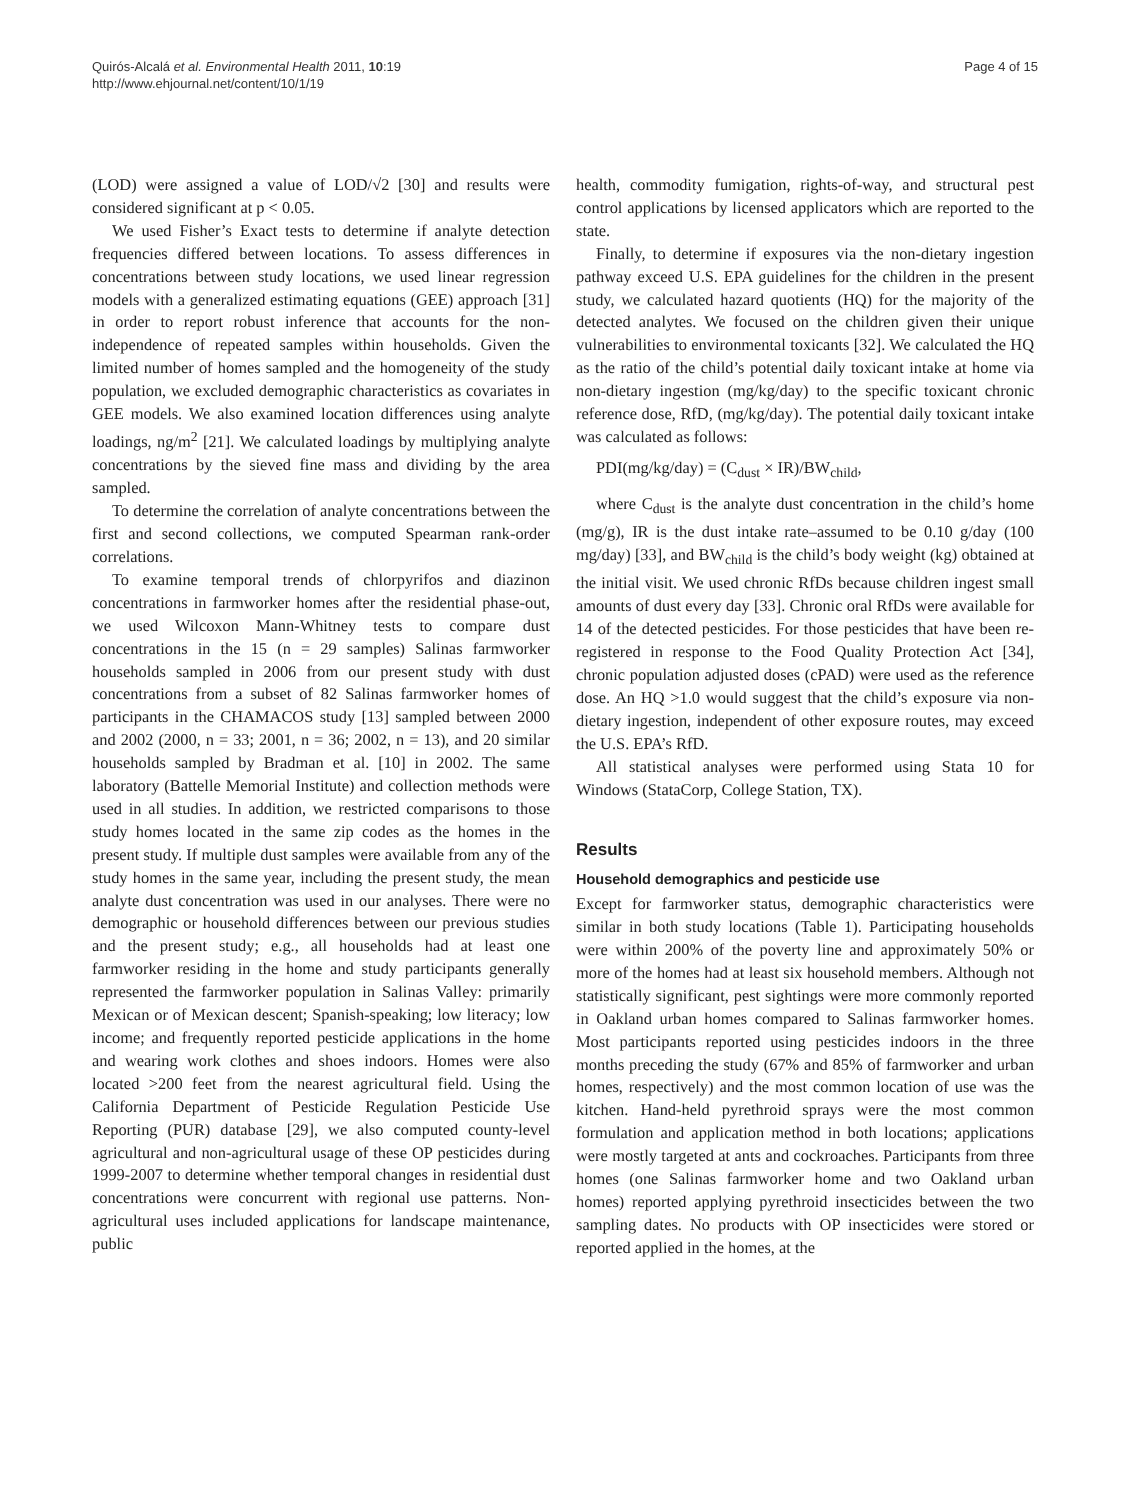Quirós-Alcalá et al. Environmental Health 2011, 10:19
http://www.ehjournal.net/content/10/1/19
Page 4 of 15
(LOD) were assigned a value of LOD/√2 [30] and results were considered significant at p < 0.05.
We used Fisher’s Exact tests to determine if analyte detection frequencies differed between locations. To assess differences in concentrations between study locations, we used linear regression models with a generalized estimating equations (GEE) approach [31] in order to report robust inference that accounts for the non-independence of repeated samples within households. Given the limited number of homes sampled and the homogeneity of the study population, we excluded demographic characteristics as covariates in GEE models. We also examined location differences using analyte loadings, ng/m<sup>2</sup> [21]. We calculated loadings by multiplying analyte concentrations by the sieved fine mass and dividing by the area sampled.
To determine the correlation of analyte concentrations between the first and second collections, we computed Spearman rank-order correlations.
To examine temporal trends of chlorpyrifos and diazinon concentrations in farmworker homes after the residential phase-out, we used Wilcoxon Mann-Whitney tests to compare dust concentrations in the 15 (n = 29 samples) Salinas farmworker households sampled in 2006 from our present study with dust concentrations from a subset of 82 Salinas farmworker homes of participants in the CHAMACOS study [13] sampled between 2000 and 2002 (2000, n = 33; 2001, n = 36; 2002, n = 13), and 20 similar households sampled by Bradman et al. [10] in 2002. The same laboratory (Battelle Memorial Institute) and collection methods were used in all studies. In addition, we restricted comparisons to those study homes located in the same zip codes as the homes in the present study. If multiple dust samples were available from any of the study homes in the same year, including the present study, the mean analyte dust concentration was used in our analyses. There were no demographic or household differences between our previous studies and the present study; e.g., all households had at least one farmworker residing in the home and study participants generally represented the farmworker population in Salinas Valley: primarily Mexican or of Mexican descent; Spanish-speaking; low literacy; low income; and frequently reported pesticide applications in the home and wearing work clothes and shoes indoors. Homes were also located >200 feet from the nearest agricultural field. Using the California Department of Pesticide Regulation Pesticide Use Reporting (PUR) database [29], we also computed county-level agricultural and non-agricultural usage of these OP pesticides during 1999-2007 to determine whether temporal changes in residential dust concentrations were concurrent with regional use patterns. Non-agricultural uses included applications for landscape maintenance, public
health, commodity fumigation, rights-of-way, and structural pest control applications by licensed applicators which are reported to the state.
Finally, to determine if exposures via the non-dietary ingestion pathway exceed U.S. EPA guidelines for the children in the present study, we calculated hazard quotients (HQ) for the majority of the detected analytes. We focused on the children given their unique vulnerabilities to environmental toxicants [32]. We calculated the HQ as the ratio of the child’s potential daily toxicant intake at home via non-dietary ingestion (mg/kg/day) to the specific toxicant chronic reference dose, RfD, (mg/kg/day). The potential daily toxicant intake was calculated as follows:
PDI(mg/kg/day) = (C<sub>dust</sub> × IR)/BW<sub>child</sub>,
where C<sub>dust</sub> is the analyte dust concentration in the child’s home (mg/g), IR is the dust intake rate–assumed to be 0.10 g/day (100 mg/day) [33], and BW<sub>child</sub> is the child’s body weight (kg) obtained at the initial visit. We used chronic RfDs because children ingest small amounts of dust every day [33]. Chronic oral RfDs were available for 14 of the detected pesticides. For those pesticides that have been re-registered in response to the Food Quality Protection Act [34], chronic population adjusted doses (cPAD) were used as the reference dose. An HQ >1.0 would suggest that the child’s exposure via non-dietary ingestion, independent of other exposure routes, may exceed the U.S. EPA’s RfD.
All statistical analyses were performed using Stata 10 for Windows (StataCorp, College Station, TX).
Results
Household demographics and pesticide use
Except for farmworker status, demographic characteristics were similar in both study locations (Table 1). Participating households were within 200% of the poverty line and approximately 50% or more of the homes had at least six household members. Although not statistically significant, pest sightings were more commonly reported in Oakland urban homes compared to Salinas farmworker homes. Most participants reported using pesticides indoors in the three months preceding the study (67% and 85% of farmworker and urban homes, respectively) and the most common location of use was the kitchen. Hand-held pyrethroid sprays were the most common formulation and application method in both locations; applications were mostly targeted at ants and cockroaches. Participants from three homes (one Salinas farmworker home and two Oakland urban homes) reported applying pyrethroid insecticides between the two sampling dates. No products with OP insecticides were stored or reported applied in the homes, at the